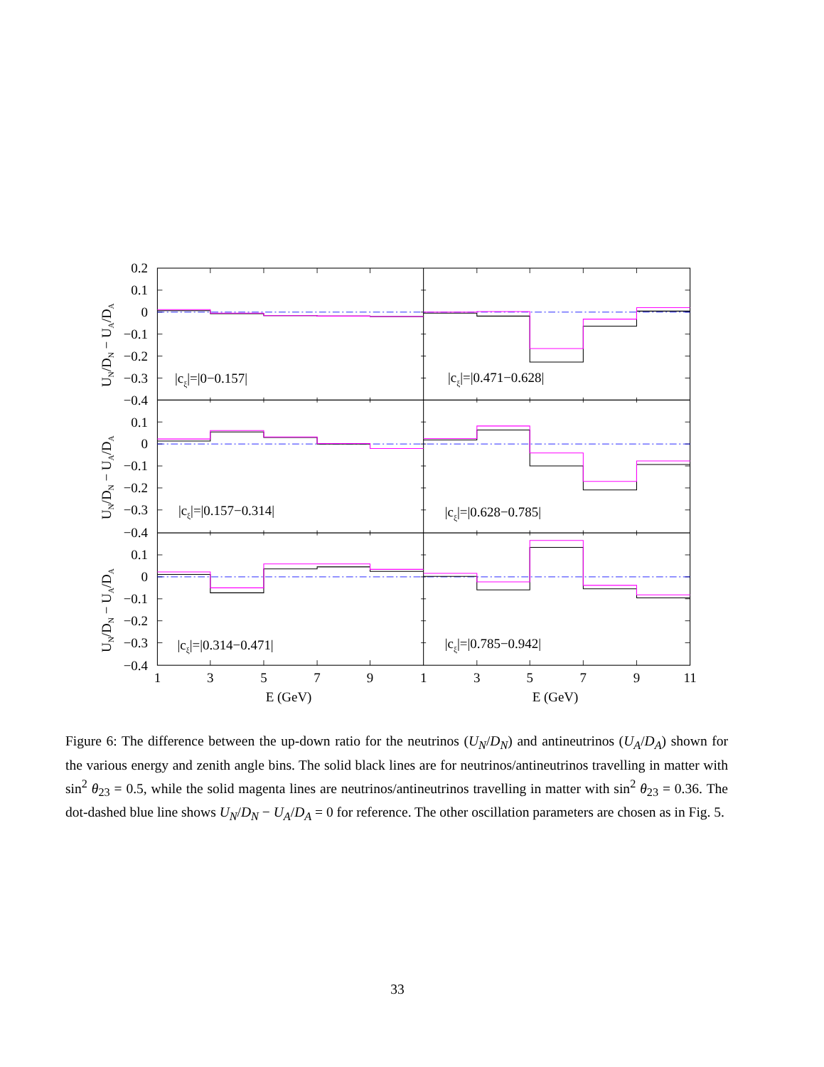0.2
0.1
0
−0.1
−0.2
−0.3
−0.4
0.1
0
−0.1
−0.2
−0.3
−0.4
0.1
0
−0.1
−0.2
−0.3
−0.4
1
3
5
7
9
1
3
5
7
9
11
E (GeV)
E (GeV)
UN/DN − UA/DA
UN/DN − UA/DA
UN/DN − UA/DA
|cξ|=|0−0.157|
|cξ|=|0.471−0.628|
|cξ|=|0.157−0.314|
|cξ|=|0.628−0.785|
|cξ|=|0.314−0.471|
|cξ|=|0.785−0.942|
Figure 6: The difference between the up-down ratio for the neutrinos (U<sub>N</sub>/D<sub>N</sub>) and antineutrinos (U<sub>A</sub>/D<sub>A</sub>) shown for the various energy and zenith angle bins. The solid black lines are for neutrinos/antineutrinos travelling in matter with sin<sup>2</sup> θ<sub>23</sub> = 0.5, while the solid magenta lines are neutrinos/antineutrinos travelling in matter with sin<sup>2</sup> θ<sub>23</sub> = 0.36. The dot-dashed blue line shows U<sub>N</sub>/D<sub>N</sub> − U<sub>A</sub>/D<sub>A</sub> = 0 for reference. The other oscillation parameters are chosen as in Fig. 5.
33